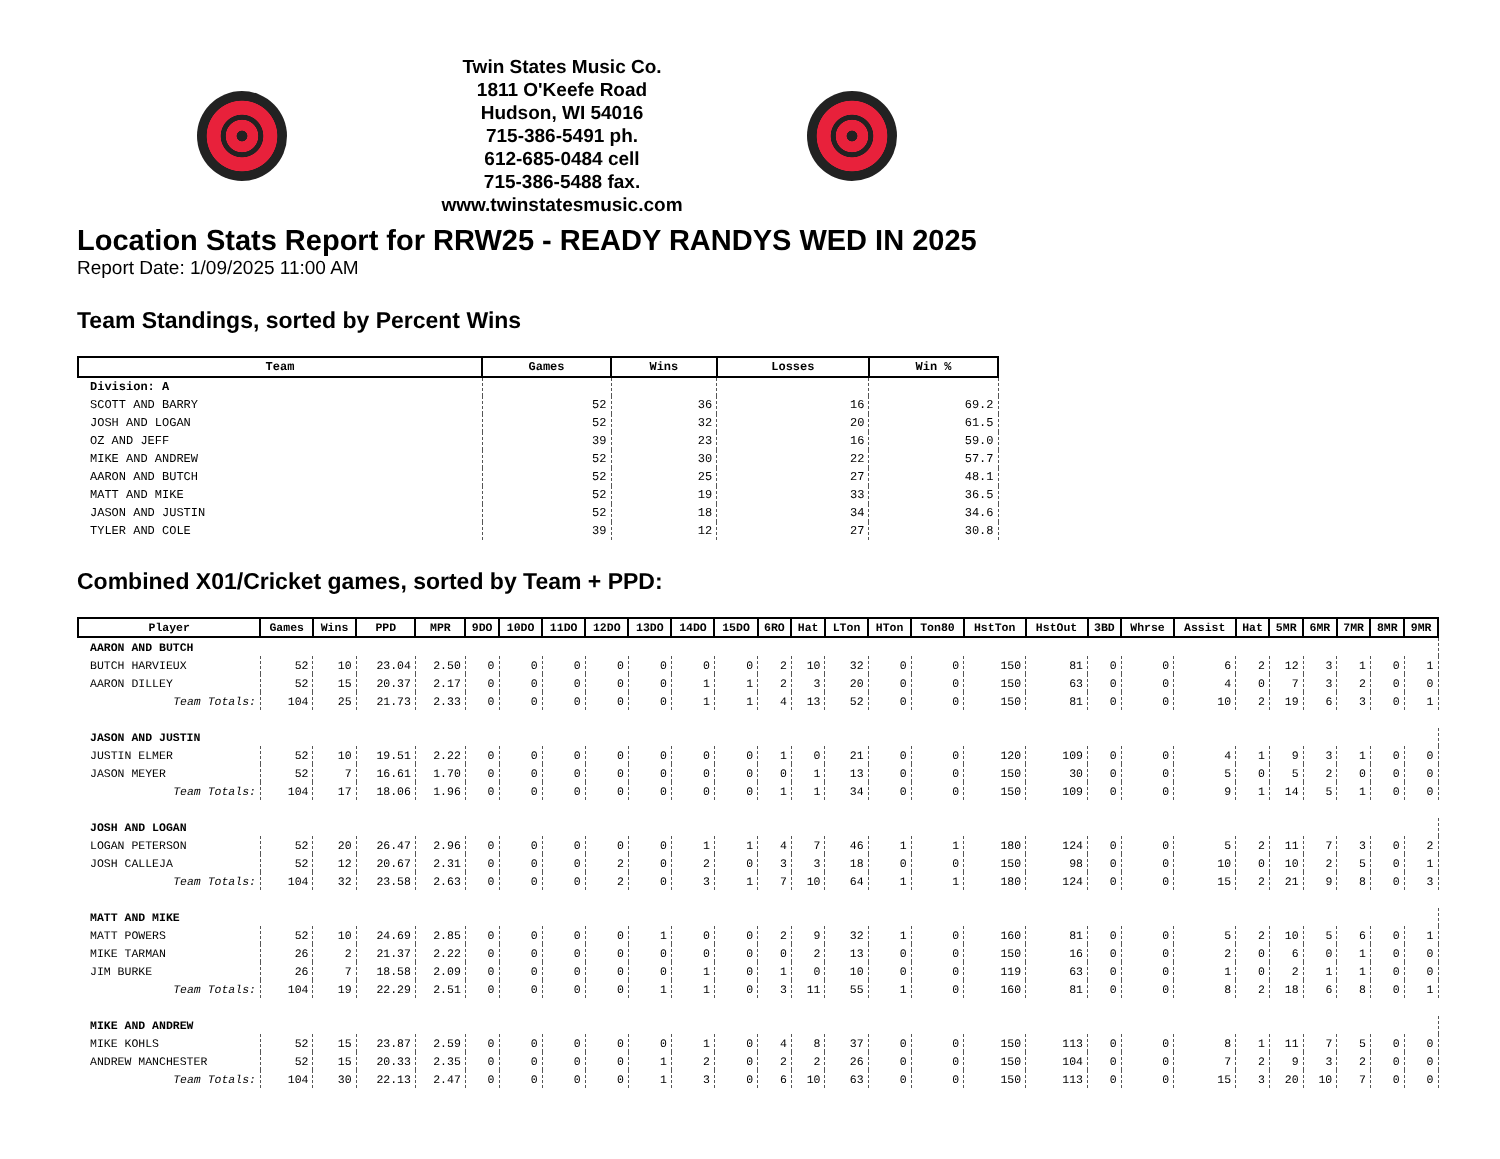Twin States Music Co.
1811 O'Keefe Road
Hudson, WI 54016
715-386-5491 ph.
612-685-0484 cell
715-386-5488 fax.
www.twinstatesmusic.com
Location Stats Report for RRW25 - READY RANDYS WED IN 2025
Report Date: 1/09/2025 11:00 AM
Team Standings, sorted by Percent Wins
| Team | Games | Wins | Losses | Win % |
| --- | --- | --- | --- | --- |
| Division: A | | | | |
| SCOTT AND BARRY | 52 | 36 | 16 | 69.2 |
| JOSH AND LOGAN | 52 | 32 | 20 | 61.5 |
| OZ AND JEFF | 39 | 23 | 16 | 59.0 |
| MIKE AND ANDREW | 52 | 30 | 22 | 57.7 |
| AARON AND BUTCH | 52 | 25 | 27 | 48.1 |
| MATT AND MIKE | 52 | 19 | 33 | 36.5 |
| JASON AND JUSTIN | 52 | 18 | 34 | 34.6 |
| TYLER AND COLE | 39 | 12 | 27 | 30.8 |
Combined X01/Cricket games, sorted by Team + PPD:
| Player | Games | Wins | PPD | MPR | 9DO | 10DO | 11DO | 12DO | 13DO | 14DO | 15DO | 6RO | Hat | LTon | HTon | Ton80 | HstTon | HstOut | 3BD | Whrse | Assist | Hat | 5MR | 6MR | 7MR | 8MR | 9MR |
| --- | --- | --- | --- | --- | --- | --- | --- | --- | --- | --- | --- | --- | --- | --- | --- | --- | --- | --- | --- | --- | --- | --- | --- | --- | --- | --- | --- |
| AARON AND BUTCH | | | | | | | | | | | | | | | | | | | | | | | | | | | |
| BUTCH HARVIEUX | 52 | 10 | 23.04 | 2.50 | 0 | 0 | 0 | 0 | 0 | 0 | 0 | 2 | 10 | 32 | 0 | 0 | 150 | 81 | 0 | 0 | 6 | 2 | 12 | 3 | 1 | 0 | 1 |
| AARON DILLEY | 52 | 15 | 20.37 | 2.17 | 0 | 0 | 0 | 0 | 0 | 1 | 1 | 2 | 3 | 20 | 0 | 0 | 150 | 63 | 0 | 0 | 4 | 0 | 7 | 3 | 2 | 0 | 0 |
| Team Totals: | 104 | 25 | 21.73 | 2.33 | 0 | 0 | 0 | 0 | 0 | 1 | 1 | 4 | 13 | 52 | 0 | 0 | 150 | 81 | 0 | 0 | 10 | 2 | 19 | 6 | 3 | 0 | 1 |
| JASON AND JUSTIN | | | | | | | | | | | | | | | | | | | | | | | | | | | |
| JUSTIN ELMER | 52 | 10 | 19.51 | 2.22 | 0 | 0 | 0 | 0 | 0 | 0 | 0 | 1 | 0 | 21 | 0 | 0 | 120 | 109 | 0 | 0 | 4 | 1 | 9 | 3 | 1 | 0 | 0 |
| JASON MEYER | 52 | 7 | 16.61 | 1.70 | 0 | 0 | 0 | 0 | 0 | 0 | 0 | 0 | 1 | 13 | 0 | 0 | 150 | 30 | 0 | 0 | 5 | 0 | 5 | 2 | 0 | 0 | 0 |
| Team Totals: | 104 | 17 | 18.06 | 1.96 | 0 | 0 | 0 | 0 | 0 | 0 | 0 | 1 | 1 | 34 | 0 | 0 | 150 | 109 | 0 | 0 | 9 | 1 | 14 | 5 | 1 | 0 | 0 |
| JOSH AND LOGAN | | | | | | | | | | | | | | | | | | | | | | | | | | | |
| LOGAN PETERSON | 52 | 20 | 26.47 | 2.96 | 0 | 0 | 0 | 0 | 0 | 1 | 1 | 4 | 7 | 46 | 1 | 1 | 180 | 124 | 0 | 0 | 5 | 2 | 11 | 7 | 3 | 0 | 2 |
| JOSH CALLEJA | 52 | 12 | 20.67 | 2.31 | 0 | 0 | 0 | 2 | 0 | 2 | 0 | 3 | 3 | 18 | 0 | 0 | 150 | 98 | 0 | 0 | 10 | 0 | 10 | 2 | 5 | 0 | 1 |
| Team Totals: | 104 | 32 | 23.58 | 2.63 | 0 | 0 | 0 | 2 | 0 | 3 | 1 | 7 | 10 | 64 | 1 | 1 | 180 | 124 | 0 | 0 | 15 | 2 | 21 | 9 | 8 | 0 | 3 |
| MATT AND MIKE | | | | | | | | | | | | | | | | | | | | | | | | | | | |
| MATT POWERS | 52 | 10 | 24.69 | 2.85 | 0 | 0 | 0 | 0 | 1 | 0 | 0 | 2 | 9 | 32 | 1 | 0 | 160 | 81 | 0 | 0 | 5 | 2 | 10 | 5 | 6 | 0 | 1 |
| MIKE TARMAN | 26 | 2 | 21.37 | 2.22 | 0 | 0 | 0 | 0 | 0 | 0 | 0 | 0 | 2 | 13 | 0 | 0 | 150 | 16 | 0 | 0 | 2 | 0 | 6 | 0 | 1 | 0 | 0 |
| JIM BURKE | 26 | 7 | 18.58 | 2.09 | 0 | 0 | 0 | 0 | 0 | 1 | 0 | 1 | 0 | 10 | 0 | 0 | 119 | 63 | 0 | 0 | 1 | 0 | 2 | 1 | 1 | 0 | 0 |
| Team Totals: | 104 | 19 | 22.29 | 2.51 | 0 | 0 | 0 | 0 | 1 | 1 | 0 | 3 | 11 | 55 | 1 | 0 | 160 | 81 | 0 | 0 | 8 | 2 | 18 | 6 | 8 | 0 | 1 |
| MIKE AND ANDREW | | | | | | | | | | | | | | | | | | | | | | | | | | | |
| MIKE KOHLS | 52 | 15 | 23.87 | 2.59 | 0 | 0 | 0 | 0 | 0 | 1 | 0 | 4 | 8 | 37 | 0 | 0 | 150 | 113 | 0 | 0 | 8 | 1 | 11 | 7 | 5 | 0 | 0 |
| ANDREW MANCHESTER | 52 | 15 | 20.33 | 2.35 | 0 | 0 | 0 | 0 | 1 | 2 | 0 | 2 | 2 | 26 | 0 | 0 | 150 | 104 | 0 | 0 | 7 | 2 | 9 | 3 | 2 | 0 | 0 |
| Team Totals: | 104 | 30 | 22.13 | 2.47 | 0 | 0 | 0 | 0 | 1 | 3 | 0 | 6 | 10 | 63 | 0 | 0 | 150 | 113 | 0 | 0 | 15 | 3 | 20 | 10 | 7 | 0 | 0 |